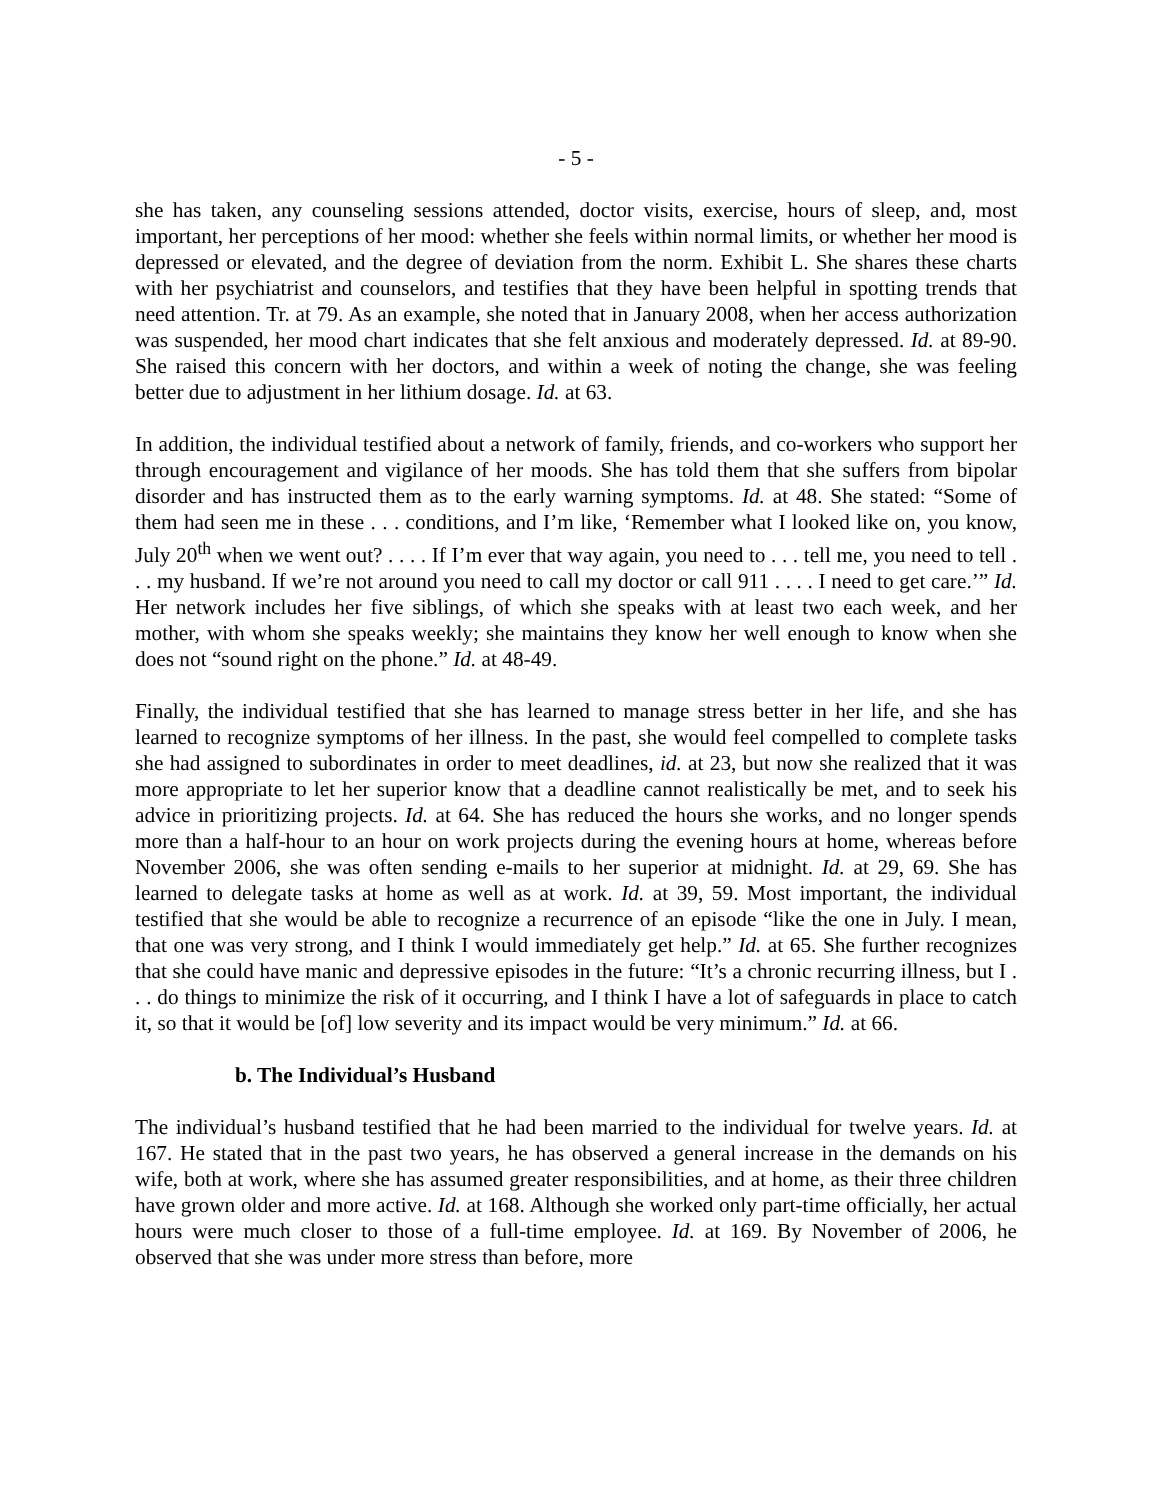- 5 -
she has taken, any counseling sessions attended, doctor visits, exercise, hours of sleep, and, most important, her perceptions of her mood: whether she feels within normal limits, or whether her mood is depressed or elevated, and the degree of deviation from the norm. Exhibit L. She shares these charts with her psychiatrist and counselors, and testifies that they have been helpful in spotting trends that need attention. Tr. at 79. As an example, she noted that in January 2008, when her access authorization was suspended, her mood chart indicates that she felt anxious and moderately depressed. Id. at 89-90. She raised this concern with her doctors, and within a week of noting the change, she was feeling better due to adjustment in her lithium dosage. Id. at 63.
In addition, the individual testified about a network of family, friends, and co-workers who support her through encouragement and vigilance of her moods. She has told them that she suffers from bipolar disorder and has instructed them as to the early warning symptoms. Id. at 48. She stated: “Some of them had seen me in these . . . conditions, and I’m like, ‘Remember what I looked like on, you know, July 20<sup>th</sup> when we went out? . . . . If I’m ever that way again, you need to . . . tell me, you need to tell . . . my husband. If we’re not around you need to call my doctor or call 911 . . . . I need to get care.’” Id. Her network includes her five siblings, of which she speaks with at least two each week, and her mother, with whom she speaks weekly; she maintains they know her well enough to know when she does not “sound right on the phone.” Id. at 48-49.
Finally, the individual testified that she has learned to manage stress better in her life, and she has learned to recognize symptoms of her illness. In the past, she would feel compelled to complete tasks she had assigned to subordinates in order to meet deadlines, id. at 23, but now she realized that it was more appropriate to let her superior know that a deadline cannot realistically be met, and to seek his advice in prioritizing projects. Id. at 64. She has reduced the hours she works, and no longer spends more than a half-hour to an hour on work projects during the evening hours at home, whereas before November 2006, she was often sending e-mails to her superior at midnight. Id. at 29, 69. She has learned to delegate tasks at home as well as at work. Id. at 39, 59. Most important, the individual testified that she would be able to recognize a recurrence of an episode “like the one in July. I mean, that one was very strong, and I think I would immediately get help.” Id. at 65. She further recognizes that she could have manic and depressive episodes in the future: “It’s a chronic recurring illness, but I . . . do things to minimize the risk of it occurring, and I think I have a lot of safeguards in place to catch it, so that it would be [of] low severity and its impact would be very minimum.” Id. at 66.
b. The Individual’s Husband
The individual’s husband testified that he had been married to the individual for twelve years. Id. at 167. He stated that in the past two years, he has observed a general increase in the demands on his wife, both at work, where she has assumed greater responsibilities, and at home, as their three children have grown older and more active. Id. at 168. Although she worked only part-time officially, her actual hours were much closer to those of a full-time employee. Id. at 169. By November of 2006, he observed that she was under more stress than before, more